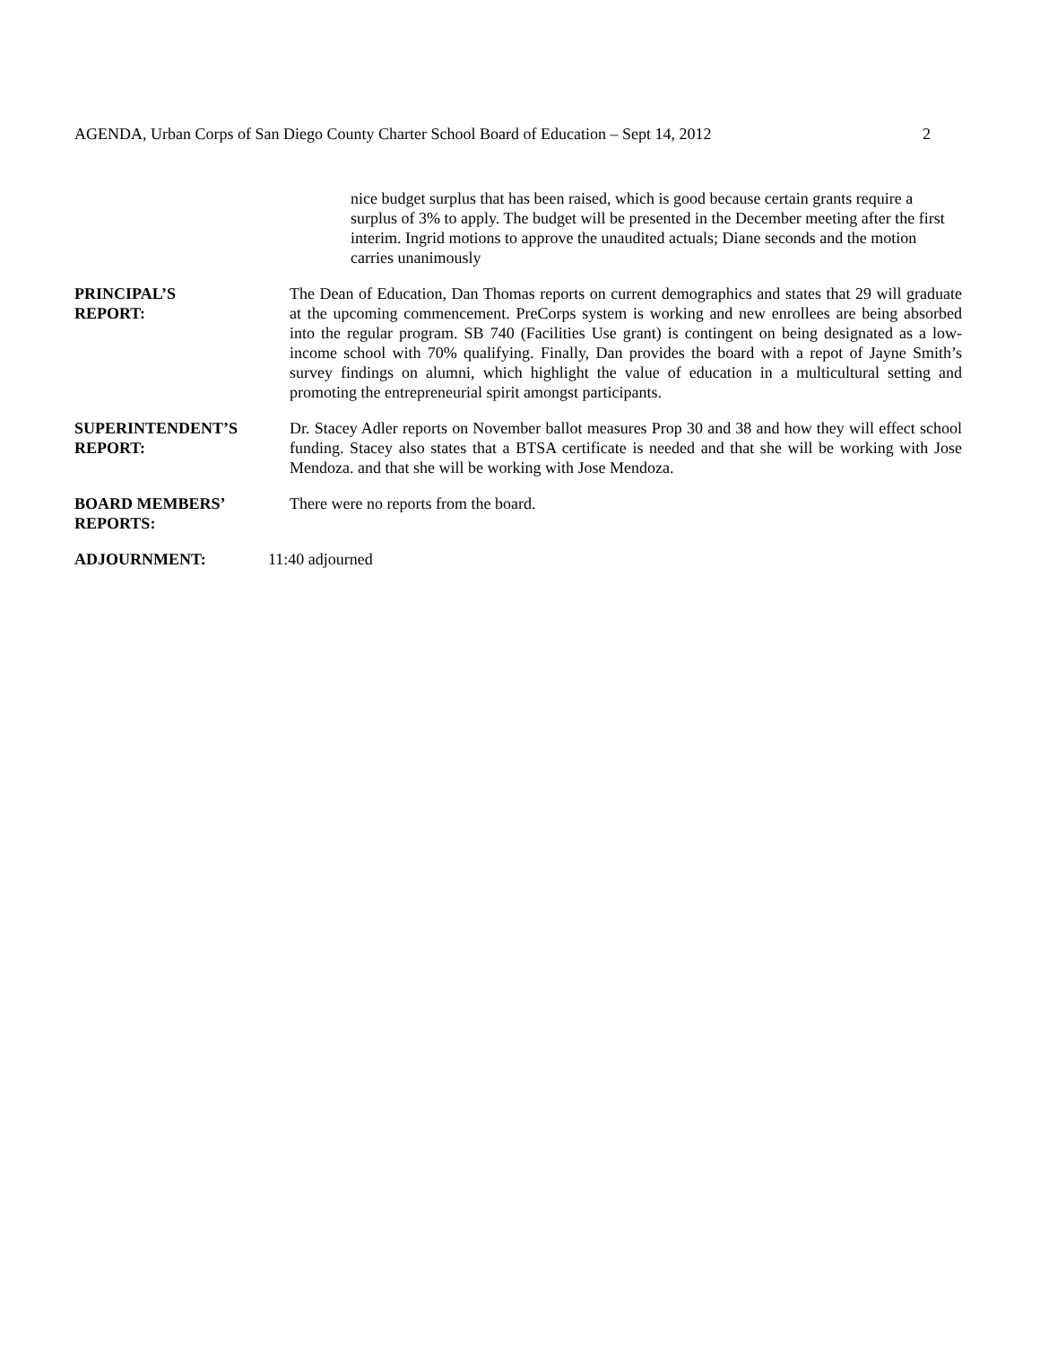AGENDA, Urban Corps of San Diego County Charter School Board of Education – Sept 14, 2012 2
nice budget surplus that has been raised, which is good because certain grants require a surplus of 3% to apply. The budget will be presented in the December meeting after the first interim. Ingrid motions to approve the unaudited actuals; Diane seconds and the motion carries unanimously
PRINCIPAL’S
REPORT:
The Dean of Education, Dan Thomas reports on current demographics and states that 29 will graduate at the upcoming commencement. PreCorps system is working and new enrollees are being absorbed into the regular program. SB 740 (Facilities Use grant) is contingent on being designated as a low-income school with 70% qualifying. Finally, Dan provides the board with a repot of Jayne Smith’s survey findings on alumni, which highlight the value of education in a multicultural setting and promoting the entrepreneurial spirit amongst participants.
SUPERINTENDENT’S
REPORT:
Dr. Stacey Adler reports on November ballot measures Prop 30 and 38 and how they will effect school funding. Stacey also states that a BTSA certificate is needed and that she will be working with Jose Mendoza. and that she will be working with Jose Mendoza.
BOARD MEMBERS’
REPORTS:
There were no reports from the board.
ADJOURNMENT: 11:40 adjourned